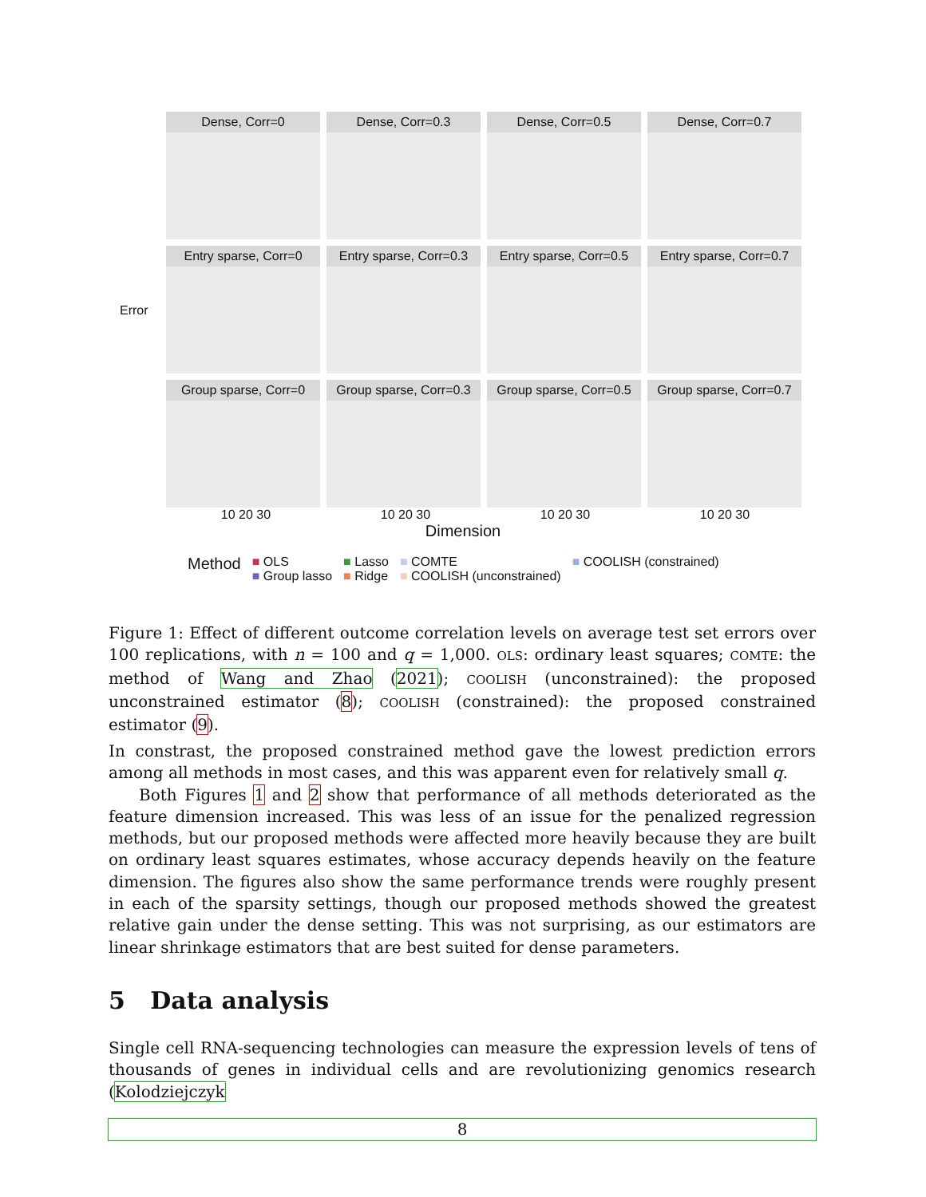Dense, Corr=0
Dense, Corr=0.3
Dense, Corr=0.5
Dense, Corr=0.7
Entry sparse, Corr=0
Entry sparse, Corr=0.3
Entry sparse, Corr=0.5
Entry sparse, Corr=0.7
Group sparse, Corr=0
Group sparse, Corr=0.3
Group sparse, Corr=0.5
Group sparse, Corr=0.7
10 20 30 10 20 30 10 20 30 10 20 30
Dimension
Error
Method ■ OLS
■ Group lasso ■ Lasso
■ Ridge ■ COMTE
■ COOLISH (unconstrained) ■ COOLISH (constrained)
Figure 1: Effect of different outcome correlation levels on average test set errors over 100 replications, with n = 100 and q = 1,000. OLS: ordinary least squares; COMTE: the method of Wang and Zhao (2021); COOLISH (unconstrained): the proposed unconstrained estimator (8); COOLISH (constrained): the proposed constrained estimator (9).
In constrast, the proposed constrained method gave the lowest prediction errors among all methods in most cases, and this was apparent even for relatively small q.
Both Figures 1 and 2 show that performance of all methods deteriorated as the feature dimension increased. This was less of an issue for the penalized regression methods, but our proposed methods were affected more heavily because they are built on ordinary least squares estimates, whose accuracy depends heavily on the feature dimension. The figures also show the same performance trends were roughly present in each of the sparsity settings, though our proposed methods showed the greatest relative gain under the dense setting. This was not surprising, as our estimators are linear shrinkage estimators that are best suited for dense parameters.
5 Data analysis
Single cell RNA-sequencing technologies can measure the expression levels of tens of thousands of genes in individual cells and are revolutionizing genomics research (Kolodziejczyk
8